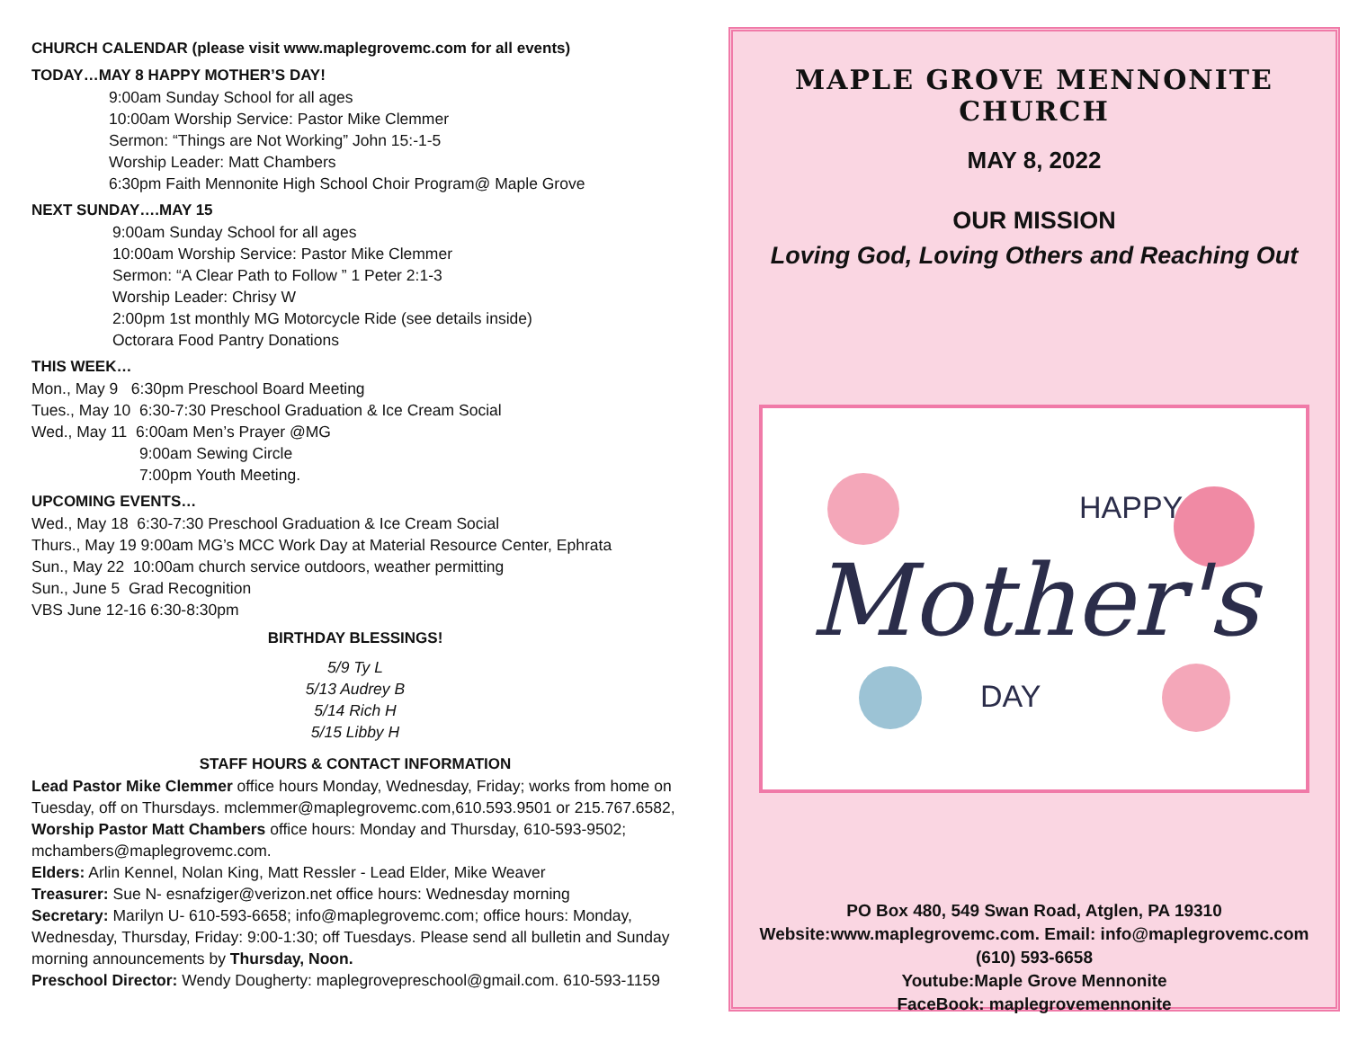CHURCH CALENDAR (please visit www.maplegrovemc.com for all events)
TODAY…MAY 8 HAPPY MOTHER’S DAY!
9:00am Sunday School for all ages
10:00am Worship Service: Pastor Mike Clemmer
Sermon: “Things are Not Working” John 15:-1-5
Worship Leader: Matt Chambers
6:30pm Faith Mennonite High School Choir Program@ Maple Grove
NEXT SUNDAY….MAY 15
9:00am Sunday School for all ages
10:00am Worship Service: Pastor Mike Clemmer
Sermon: “A Clear Path to Follow ” 1 Peter 2:1-3
Worship Leader: Chrisy W
2:00pm 1st monthly MG Motorcycle Ride (see details inside)
Octorara Food Pantry Donations
THIS WEEK…
Mon., May 9 6:30pm Preschool Board Meeting
Tues., May 10 6:30-7:30 Preschool Graduation & Ice Cream Social
Wed., May 11 6:00am Men’s Prayer @MG
9:00am Sewing Circle
7:00pm Youth Meeting.
UPCOMING EVENTS…
Wed., May 18 6:30-7:30 Preschool Graduation & Ice Cream Social
Thurs., May 19 9:00am MG’s MCC Work Day at Material Resource Center, Ephrata
Sun., May 22 10:00am church service outdoors, weather permitting
Sun., June 5 Grad Recognition
VBS June 12-16 6:30-8:30pm
BIRTHDAY BLESSINGS!
5/9 Ty L
5/13 Audrey B
5/14 Rich H
5/15 Libby H
STAFF HOURS & CONTACT INFORMATION
Lead Pastor Mike Clemmer office hours Monday, Wednesday, Friday; works from home on Tuesday, off on Thursdays. mclemmer@maplegrovemc.com,610.593.9501 or 215.767.6582,
Worship Pastor Matt Chambers office hours: Monday and Thursday, 610-593-9502; mchambers@maplegrovemc.com.
Elders: Arlin Kennel, Nolan King, Matt Ressler - Lead Elder, Mike Weaver
Treasurer: Sue N- esnafziger@verizon.net office hours: Wednesday morning
Secretary: Marilyn U- 610-593-6658; info@maplegrovemc.com; office hours: Monday, Wednesday, Thursday, Friday: 9:00-1:30; off Tuesdays. Please send all bulletin and Sunday morning announcements by Thursday, Noon.
Preschool Director: Wendy Dougherty: maplegrovepreschool@gmail.com. 610-593-1159
MAPLE GROVE MENNONITE CHURCH
MAY 8, 2022
OUR MISSION
Loving God, Loving Others and Reaching Out
HAPPY
Mother's
DAY
PO Box 480, 549 Swan Road, Atglen, PA 19310
Website:www.maplegrovemc.com. Email: info@maplegrovemc.com
(610) 593-6658
Youtube:Maple Grove Mennonite
FaceBook: maplegrovemennonite